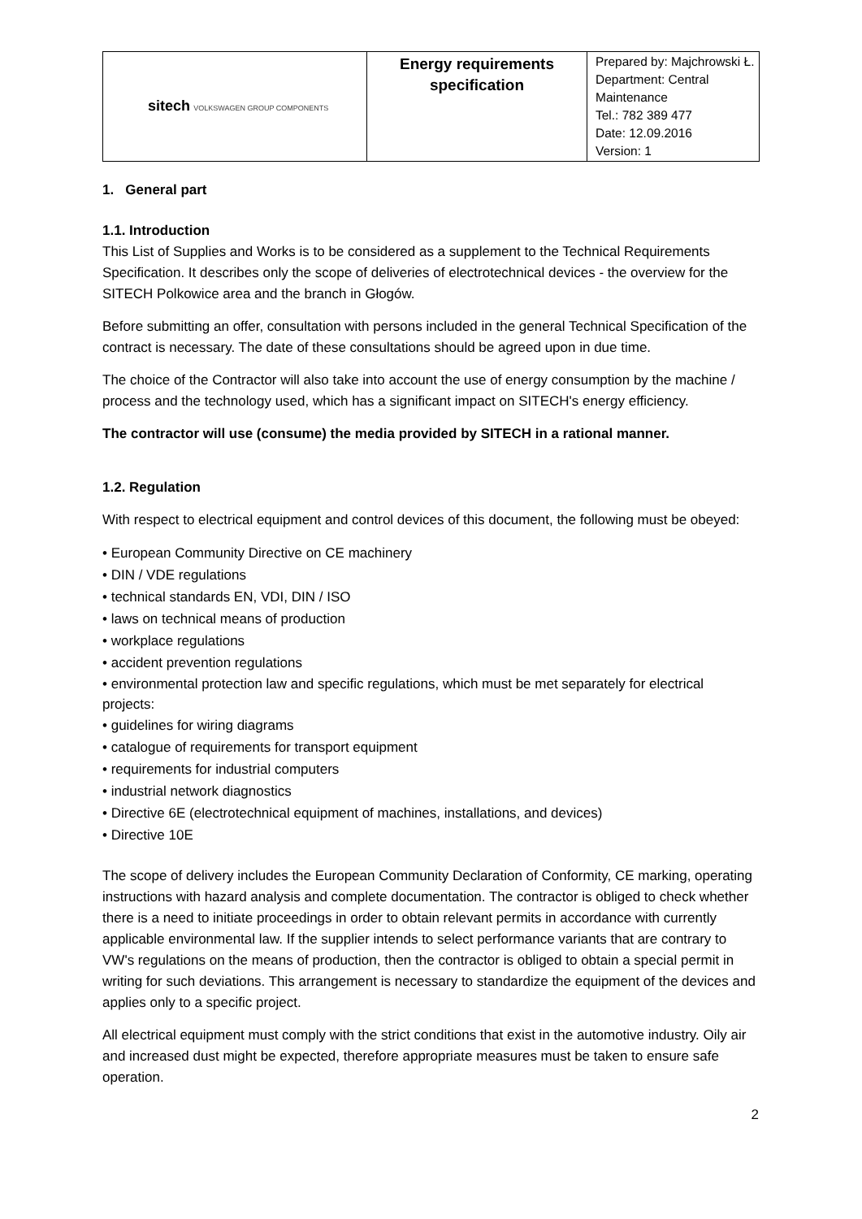| sitech VOLKSWAGEN GROUP COMPONENTS | Energy requirements specification | Prepared by: Majchrowski Ł. Department: Central Maintenance Tel.: 782 389 477 Date: 12.09.2016 Version: 1 |
1. General part
1.1. Introduction
This List of Supplies and Works is to be considered as a supplement to the Technical Requirements Specification. It describes only the scope of deliveries of electrotechnical devices - the overview for the SITECH Polkowice area and the branch in Głogów.
Before submitting an offer, consultation with persons included in the general Technical Specification of the contract is necessary. The date of these consultations should be agreed upon in due time.
The choice of the Contractor will also take into account the use of energy consumption by the machine / process and the technology used, which has a significant impact on SITECH's energy efficiency.
The contractor will use (consume) the media provided by SITECH in a rational manner.
1.2. Regulation
With respect to electrical equipment and control devices of this document, the following must be obeyed:
• European Community Directive on CE machinery
• DIN / VDE regulations
• technical standards EN, VDI, DIN / ISO
• laws on technical means of production
• workplace regulations
• accident prevention regulations
• environmental protection law and specific regulations, which must be met separately for electrical projects:
• guidelines for wiring diagrams
• catalogue of requirements for transport equipment
• requirements for industrial computers
• industrial network diagnostics
• Directive 6E (electrotechnical equipment of machines, installations, and devices)
• Directive 10E
The scope of delivery includes the European Community Declaration of Conformity, CE marking, operating instructions with hazard analysis and complete documentation. The contractor is obliged to check whether there is a need to initiate proceedings in order to obtain relevant permits in accordance with currently applicable environmental law. If the supplier intends to select performance variants that are contrary to VW's regulations on the means of production, then the contractor is obliged to obtain a special permit in writing for such deviations. This arrangement is necessary to standardize the equipment of the devices and applies only to a specific project.
All electrical equipment must comply with the strict conditions that exist in the automotive industry. Oily air and increased dust might be expected, therefore appropriate measures must be taken to ensure safe operation.
2